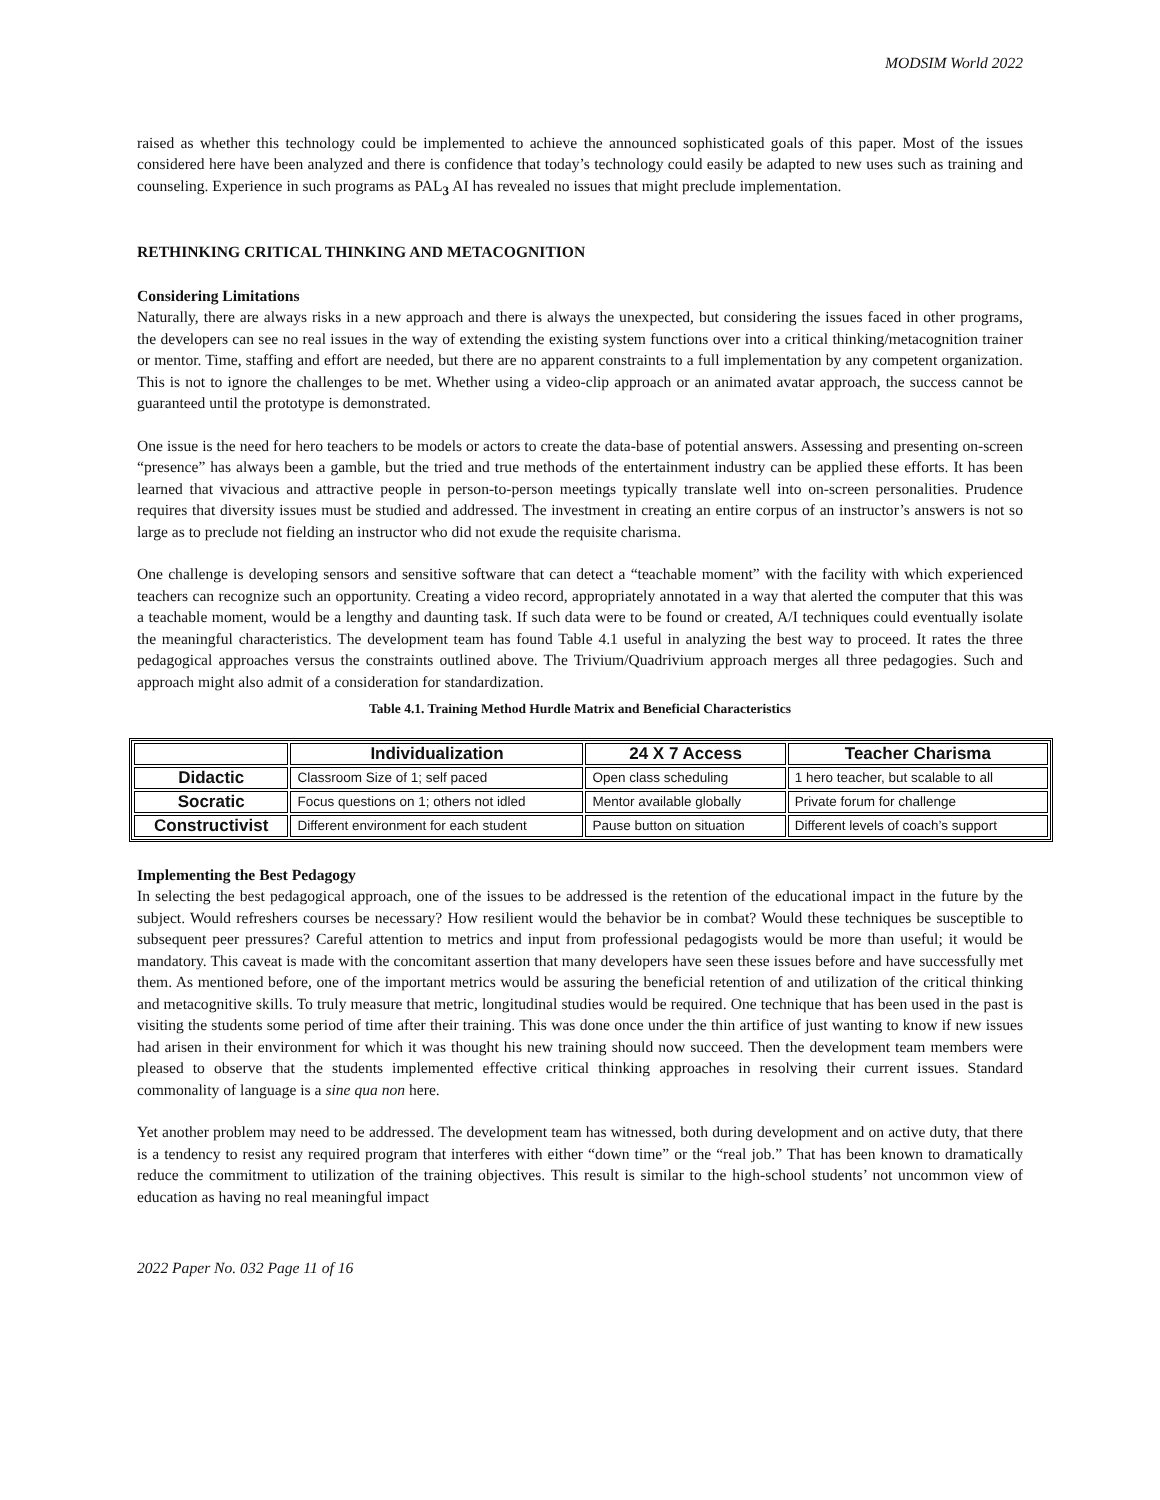MODSIM World 2022
raised as whether this technology could be implemented to achieve the announced sophisticated goals of this paper. Most of the issues considered here have been analyzed and there is confidence that today’s technology could easily be adapted to new uses such as training and counseling. Experience in such programs as PAL<sub>3</sub> AI has revealed no issues that might preclude implementation.
RETHINKING CRITICAL THINKING AND METACOGNITION
Considering Limitations
Naturally, there are always risks in a new approach and there is always the unexpected, but considering the issues faced in other programs, the developers can see no real issues in the way of extending the existing system functions over into a critical thinking/metacognition trainer or mentor. Time, staffing and effort are needed, but there are no apparent constraints to a full implementation by any competent organization. This is not to ignore the challenges to be met. Whether using a video-clip approach or an animated avatar approach, the success cannot be guaranteed until the prototype is demonstrated.
One issue is the need for hero teachers to be models or actors to create the data-base of potential answers. Assessing and presenting on-screen “presence” has always been a gamble, but the tried and true methods of the entertainment industry can be applied these efforts. It has been learned that vivacious and attractive people in person-to-person meetings typically translate well into on-screen personalities. Prudence requires that diversity issues must be studied and addressed. The investment in creating an entire corpus of an instructor’s answers is not so large as to preclude not fielding an instructor who did not exude the requisite charisma.
One challenge is developing sensors and sensitive software that can detect a “teachable moment” with the facility with which experienced teachers can recognize such an opportunity. Creating a video record, appropriately annotated in a way that alerted the computer that this was a teachable moment, would be a lengthy and daunting task. If such data were to be found or created, A/I techniques could eventually isolate the meaningful characteristics. The development team has found Table 4.1 useful in analyzing the best way to proceed. It rates the three pedagogical approaches versus the constraints outlined above. The Trivium/Quadrivium approach merges all three pedagogies. Such and approach might also admit of a consideration for standardization.
Table 4.1. Training Method Hurdle Matrix and Beneficial Characteristics
| | Individualization | 24 X 7 Access | Teacher Charisma |
| --- | --- | --- | --- |
| Didactic | Classroom Size of 1; self paced | Open class scheduling | 1 hero teacher, but scalable to all |
| Socratic | Focus questions on 1; others not idled | Mentor available globally | Private forum for challenge |
| Constructivist | Different environment for each student | Pause button on situation | Different levels of coach’s support |
Implementing the Best Pedagogy
In selecting the best pedagogical approach, one of the issues to be addressed is the retention of the educational impact in the future by the subject. Would refreshers courses be necessary? How resilient would the behavior be in combat? Would these techniques be susceptible to subsequent peer pressures? Careful attention to metrics and input from professional pedagogists would be more than useful; it would be mandatory. This caveat is made with the concomitant assertion that many developers have seen these issues before and have successfully met them. As mentioned before, one of the important metrics would be assuring the beneficial retention of and utilization of the critical thinking and metacognitive skills. To truly measure that metric, longitudinal studies would be required. One technique that has been used in the past is visiting the students some period of time after their training. This was done once under the thin artifice of just wanting to know if new issues had arisen in their environment for which it was thought his new training should now succeed. Then the development team members were pleased to observe that the students implemented effective critical thinking approaches in resolving their current issues. Standard commonality of language is a sine qua non here.
Yet another problem may need to be addressed. The development team has witnessed, both during development and on active duty, that there is a tendency to resist any required program that interferes with either “down time” or the “real job.” That has been known to dramatically reduce the commitment to utilization of the training objectives. This result is similar to the high-school students’ not uncommon view of education as having no real meaningful impact
2022 Paper No. 032 Page 11 of 16